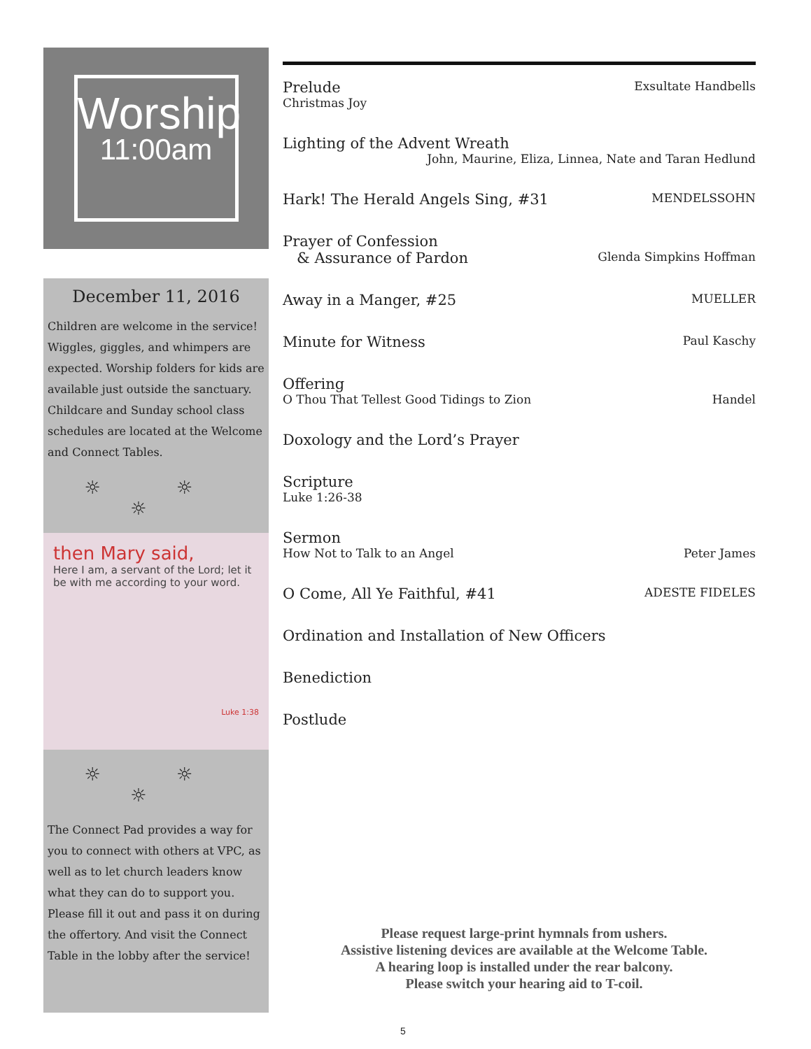Worship
11:00am
December 11, 2016
Children are welcome in the service! Wiggles, giggles, and whimpers are expected. Worship folders for kids are available just outside the sanctuary. Childcare and Sunday school class schedules are located at the Welcome and Connect Tables.
☼ ☼ ☼
then Mary said,
Here I am, a servant of the Lord; let it be with me according to your word.
Luke 1:38
☼ ☼ ☼
The Connect Pad provides a way for you to connect with others at VPC, as well as to let church leaders know what they can do to support you. Please fill it out and pass it on during the offertory. And visit the Connect Table in the lobby after the service!
Prelude Exsultate Handbells
Christmas Joy
Lighting of the Advent Wreath
John, Maurine, Eliza, Linnea, Nate and Taran Hedlund
Hark! The Herald Angels Sing, #31 MENDELSSOHN
Prayer of Confession
& Assurance of Pardon Glenda Simpkins Hoffman
Away in a Manger, #25 MUELLER
Minute for Witness Paul Kaschy
Offering
O Thou That Tellest Good Tidings to Zion Handel
Doxology and the Lord’s Prayer
Scripture
Luke 1:26-38
Sermon
How Not to Talk to an Angel Peter James
O Come, All Ye Faithful, #41 ADESTE FIDELES
Ordination and Installation of New Officers
Benediction
Postlude
Please request large-print hymnals from ushers.
Assistive listening devices are available at the Welcome Table.
A hearing loop is installed under the rear balcony.
Please switch your hearing aid to T-coil.
5